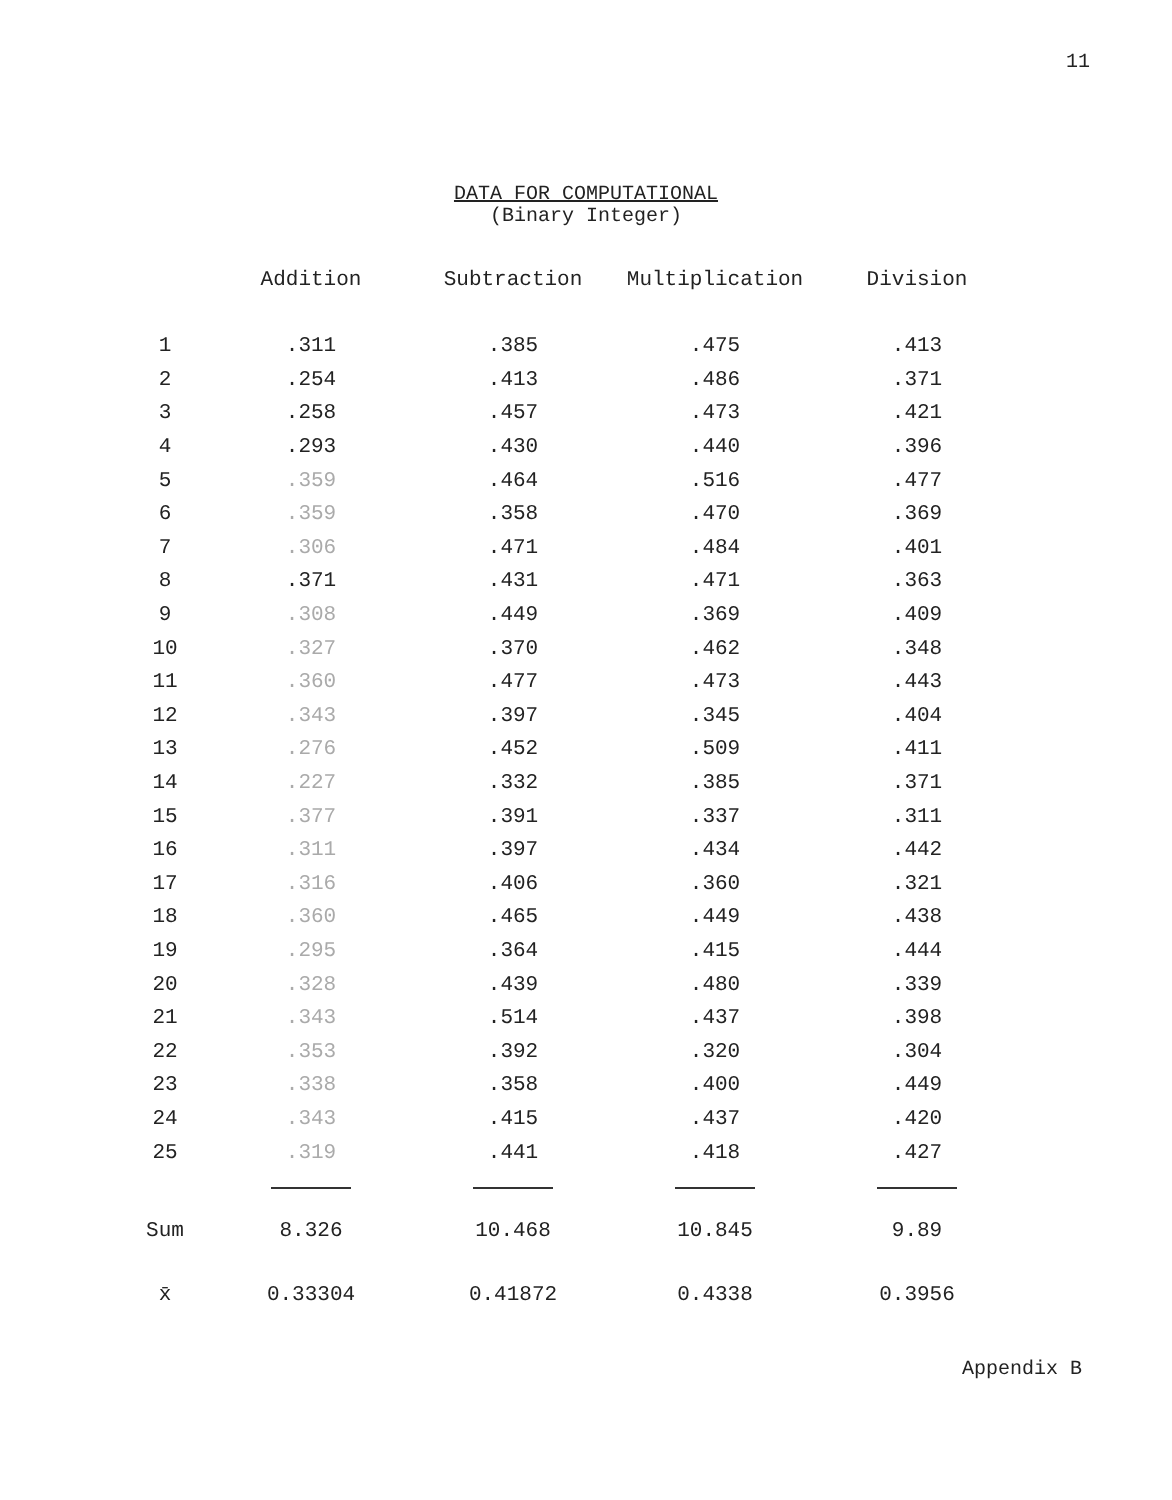11
DATA FOR COMPUTATIONAL
(Binary Integer)
| | Addition | Subtraction | Multiplication | Division |
| --- | --- | --- | --- | --- |
| 1 | .311 | .385 | .475 | .413 |
| 2 | .254 | .413 | .486 | .371 |
| 3 | .258 | .457 | .473 | .421 |
| 4 | .293 | .430 | .440 | .396 |
| 5 | .359 | .464 | .516 | .477 |
| 6 | .359 | .358 | .470 | .369 |
| 7 | .306 | .471 | .484 | .401 |
| 8 | .371 | .431 | .471 | .363 |
| 9 | .308 | .449 | .369 | .409 |
| 10 | .327 | .370 | .462 | .348 |
| 11 | .360 | .477 | .473 | .443 |
| 12 | .343 | .397 | .345 | .404 |
| 13 | .276 | .452 | .509 | .411 |
| 14 | .227 | .332 | .385 | .371 |
| 15 | .377 | .391 | .337 | .311 |
| 16 | .311 | .397 | .434 | .442 |
| 17 | .316 | .406 | .360 | .321 |
| 18 | .360 | .465 | .449 | .438 |
| 19 | .295 | .364 | .415 | .444 |
| 20 | .328 | .439 | .480 | .339 |
| 21 | .343 | .514 | .437 | .398 |
| 22 | .353 | .392 | .320 | .304 |
| 23 | .338 | .358 | .400 | .449 |
| 24 | .343 | .415 | .437 | .420 |
| 25 | .319 | .441 | .418 | .427 |
| Sum | 8.326 | 10.468 | 10.845 | 9.89 |
| x̄ | 0.33304 | 0.41872 | 0.4338 | 0.3956 |
Appendix B